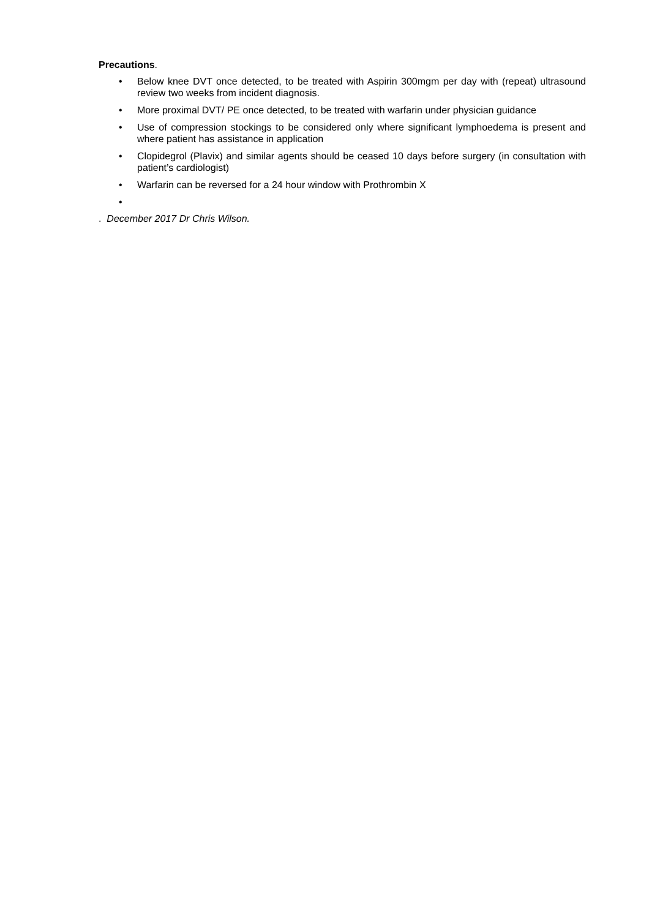Precautions.
• Below knee DVT once detected, to be treated with Aspirin 300mgm per day with (repeat) ultrasound review two weeks from incident diagnosis.
• More proximal DVT/ PE once detected, to be treated with warfarin under physician guidance
• Use of compression stockings to be considered only where significant lymphoedema is present and where patient has assistance in application
• Clopidegrol (Plavix) and similar agents should be ceased 10 days before surgery (in consultation with patient’s cardiologist)
• Warfarin can be reversed for a 24 hour window with Prothrombin X
•
. December 2017 Dr Chris Wilson.